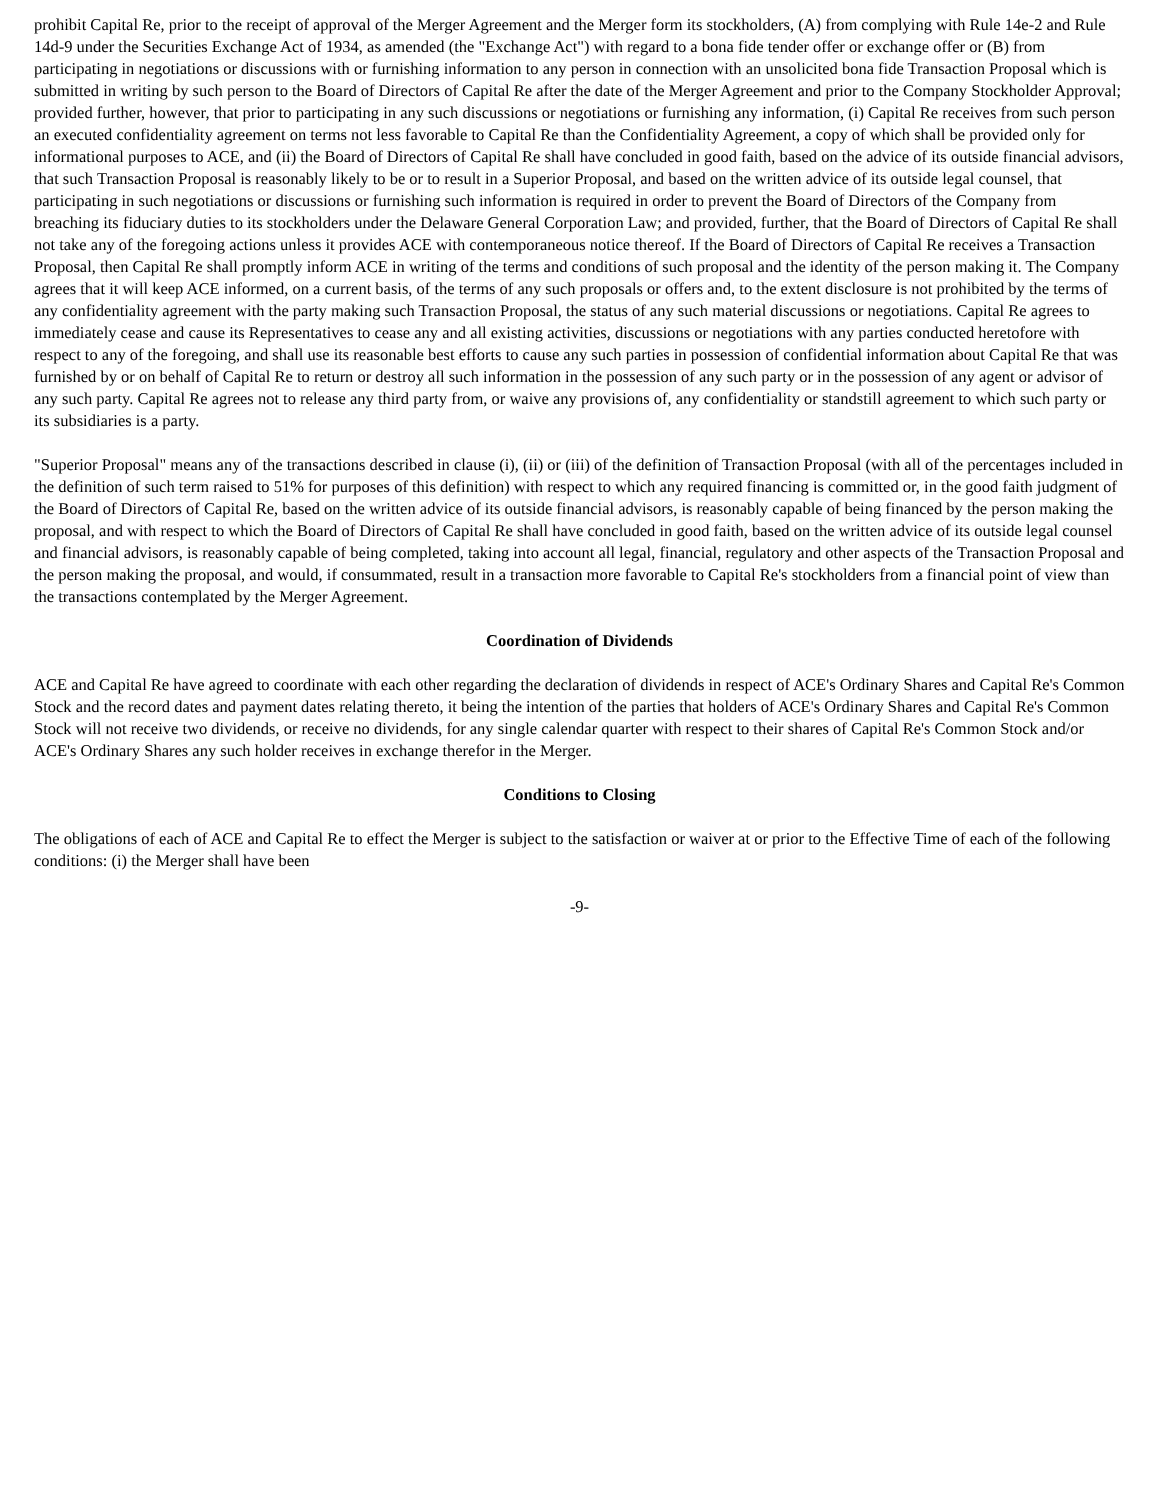prohibit Capital Re, prior to the receipt of approval of the Merger Agreement and the Merger form its stockholders, (A) from complying with Rule 14e-2 and Rule 14d-9 under the Securities Exchange Act of 1934, as amended (the "Exchange Act") with regard to a bona fide tender offer or exchange offer or (B) from participating in negotiations or discussions with or furnishing information to any person in connection with an unsolicited bona fide Transaction Proposal which is submitted in writing by such person to the Board of Directors of Capital Re after the date of the Merger Agreement and prior to the Company Stockholder Approval; provided further, however, that prior to participating in any such discussions or negotiations or furnishing any information, (i) Capital Re receives from such person an executed confidentiality agreement on terms not less favorable to Capital Re than the Confidentiality Agreement, a copy of which shall be provided only for informational purposes to ACE, and (ii) the Board of Directors of Capital Re shall have concluded in good faith, based on the advice of its outside financial advisors, that such Transaction Proposal is reasonably likely to be or to result in a Superior Proposal, and based on the written advice of its outside legal counsel, that participating in such negotiations or discussions or furnishing such information is required in order to prevent the Board of Directors of the Company from breaching its fiduciary duties to its stockholders under the Delaware General Corporation Law; and provided, further, that the Board of Directors of Capital Re shall not take any of the foregoing actions unless it provides ACE with contemporaneous notice thereof. If the Board of Directors of Capital Re receives a Transaction Proposal, then Capital Re shall promptly inform ACE in writing of the terms and conditions of such proposal and the identity of the person making it. The Company agrees that it will keep ACE informed, on a current basis, of the terms of any such proposals or offers and, to the extent disclosure is not prohibited by the terms of any confidentiality agreement with the party making such Transaction Proposal, the status of any such material discussions or negotiations. Capital Re agrees to immediately cease and cause its Representatives to cease any and all existing activities, discussions or negotiations with any parties conducted heretofore with respect to any of the foregoing, and shall use its reasonable best efforts to cause any such parties in possession of confidential information about Capital Re that was furnished by or on behalf of Capital Re to return or destroy all such information in the possession of any such party or in the possession of any agent or advisor of any such party. Capital Re agrees not to release any third party from, or waive any provisions of, any confidentiality or standstill agreement to which such party or its subsidiaries is a party.
"Superior Proposal" means any of the transactions described in clause (i), (ii) or (iii) of the definition of Transaction Proposal (with all of the percentages included in the definition of such term raised to 51% for purposes of this definition) with respect to which any required financing is committed or, in the good faith judgment of the Board of Directors of Capital Re, based on the written advice of its outside financial advisors, is reasonably capable of being financed by the person making the proposal, and with respect to which the Board of Directors of Capital Re shall have concluded in good faith, based on the written advice of its outside legal counsel and financial advisors, is reasonably capable of being completed, taking into account all legal, financial, regulatory and other aspects of the Transaction Proposal and the person making the proposal, and would, if consummated, result in a transaction more favorable to Capital Re's stockholders from a financial point of view than the transactions contemplated by the Merger Agreement.
Coordination of Dividends
ACE and Capital Re have agreed to coordinate with each other regarding the declaration of dividends in respect of ACE's Ordinary Shares and Capital Re's Common Stock and the record dates and payment dates relating thereto, it being the intention of the parties that holders of ACE's Ordinary Shares and Capital Re's Common Stock will not receive two dividends, or receive no dividends, for any single calendar quarter with respect to their shares of Capital Re's Common Stock and/or ACE's Ordinary Shares any such holder receives in exchange therefor in the Merger.
Conditions to Closing
The obligations of each of ACE and Capital Re to effect the Merger is subject to the satisfaction or waiver at or prior to the Effective Time of each of the following conditions: (i) the Merger shall have been
-9-